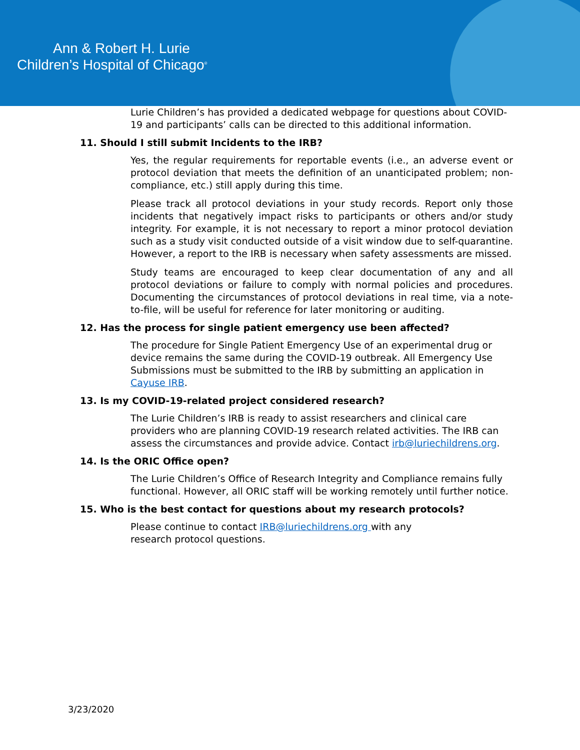Ann & Robert H. Lurie
Children’s Hospital of Chicago<sup>®</sup>
Lurie Children’s has provided a dedicated webpage for questions about COVID-19 and participants’ calls can be directed to this additional information.
11. Should I still submit Incidents to the IRB?
Yes, the regular requirements for reportable events (i.e., an adverse event or protocol deviation that meets the definition of an unanticipated problem; non-compliance, etc.) still apply during this time.
Please track all protocol deviations in your study records. Report only those incidents that negatively impact risks to participants or others and/or study integrity. For example, it is not necessary to report a minor protocol deviation such as a study visit conducted outside of a visit window due to self-quarantine. However, a report to the IRB is necessary when safety assessments are missed.
Study teams are encouraged to keep clear documentation of any and all protocol deviations or failure to comply with normal policies and procedures. Documenting the circumstances of protocol deviations in real time, via a note-to-file, will be useful for reference for later monitoring or auditing.
12. Has the process for single patient emergency use been affected?
The procedure for Single Patient Emergency Use of an experimental drug or device remains the same during the COVID-19 outbreak. All Emergency Use Submissions must be submitted to the IRB by submitting an application in Cayuse IRB.
13. Is my COVID-19-related project considered research?
The Lurie Children’s IRB is ready to assist researchers and clinical care providers who are planning COVID-19 research related activities. The IRB can assess the circumstances and provide advice. Contact irb@luriechildrens.org.
14. Is the ORIC Office open?
The Lurie Children’s Office of Research Integrity and Compliance remains fully functional. However, all ORIC staff will be working remotely until further notice.
15. Who is the best contact for questions about my research protocols?
Please continue to contact IRB@luriechildrens.org with any research protocol questions.
3/23/2020